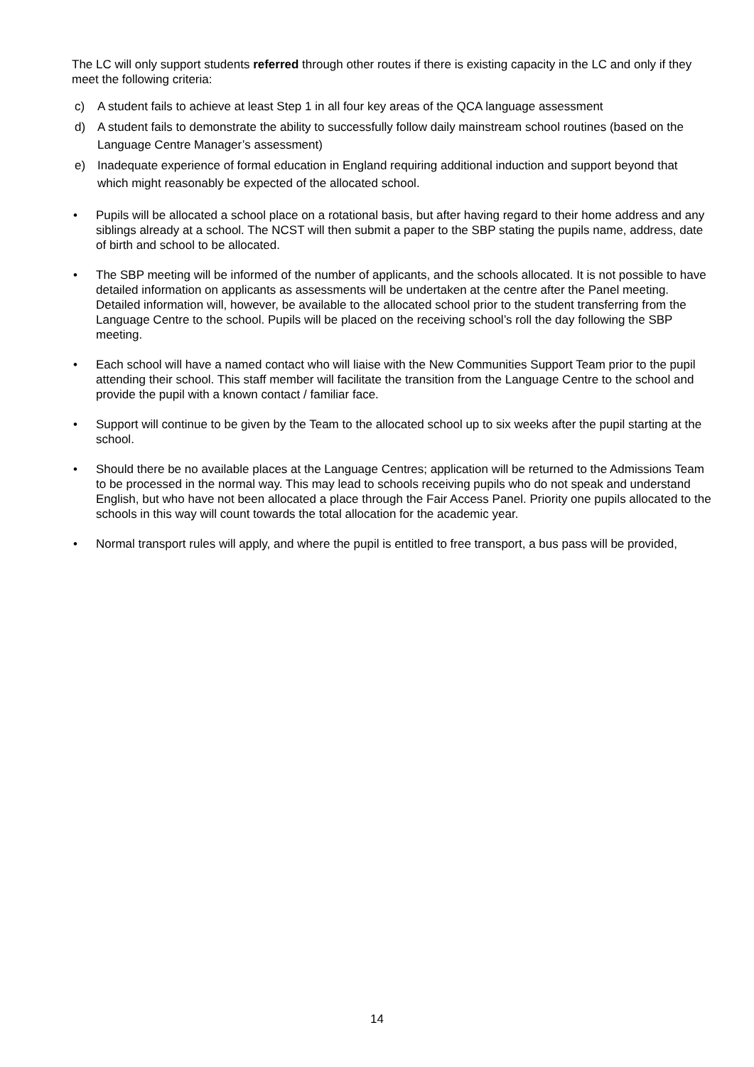The LC will only support students referred through other routes if there is existing capacity in the LC and only if they meet the following criteria:
c) A student fails to achieve at least Step 1 in all four key areas of the QCA language assessment
d) A student fails to demonstrate the ability to successfully follow daily mainstream school routines (based on the Language Centre Manager’s assessment)
e) Inadequate experience of formal education in England requiring additional induction and support beyond that which might reasonably be expected of the allocated school.
• Pupils will be allocated a school place on a rotational basis, but after having regard to their home address and any siblings already at a school. The NCST will then submit a paper to the SBP stating the pupils name, address, date of birth and school to be allocated.
• The SBP meeting will be informed of the number of applicants, and the schools allocated. It is not possible to have detailed information on applicants as assessments will be undertaken at the centre after the Panel meeting. Detailed information will, however, be available to the allocated school prior to the student transferring from the Language Centre to the school. Pupils will be placed on the receiving school’s roll the day following the SBP meeting.
• Each school will have a named contact who will liaise with the New Communities Support Team prior to the pupil attending their school. This staff member will facilitate the transition from the Language Centre to the school and provide the pupil with a known contact / familiar face.
• Support will continue to be given by the Team to the allocated school up to six weeks after the pupil starting at the school.
• Should there be no available places at the Language Centres; application will be returned to the Admissions Team to be processed in the normal way. This may lead to schools receiving pupils who do not speak and understand English, but who have not been allocated a place through the Fair Access Panel. Priority one pupils allocated to the schools in this way will count towards the total allocation for the academic year.
• Normal transport rules will apply, and where the pupil is entitled to free transport, a bus pass will be provided,
14